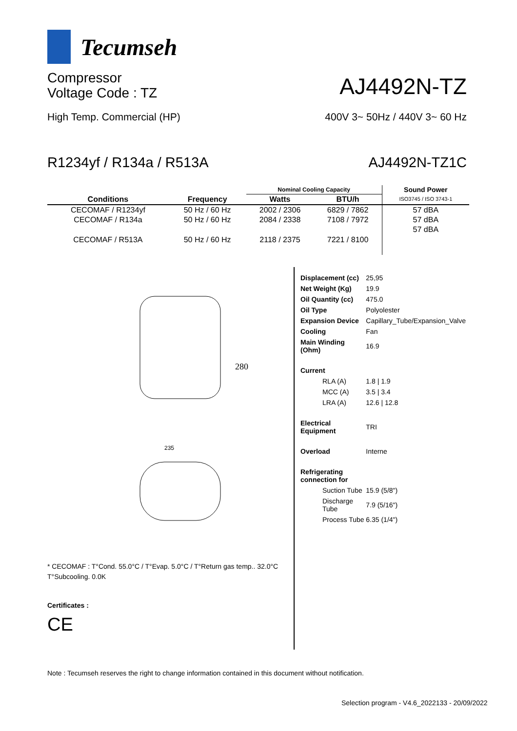Tecumseh
Compressor
Voltage Code : TZ
AJ4492N-TZ
High Temp. Commercial (HP) 400V 3~ 50Hz / 440V 3~ 60 Hz
R1234yf / R134a / R513A AJ4492N-TZ1C
| Conditions | Frequency | Nominal Cooling Capacity | | Sound Power |
| --- | --- | --- | --- | --- |
| | | Watts | BTU/h | ISO3745 / ISO 3743-1 |
| CECOMAF / R1234yf | 50 Hz / 60 Hz | 2002 / 2306 | 6829 / 7862 | 57 dBA |
| CECOMAF / R134a | 50 Hz / 60 Hz | 2084 / 2338 | 7108 / 7972 | 57 dBA |
| CECOMAF / R513A | 50 Hz / 60 Hz | 2118 / 2375 | 7221 / 8100 | 57 dBA |
280
235
* CECOMAF : T°Cond. 55.0°C / T°Evap. 5.0°C / T°Return gas temp.. 32.0°C
T°Subcooling. 0.0K
Certificates :
CE
| Displacement (cc) | 25,95 |
| Net Weight (Kg) | 19.9 |
| Oil Quantity (cc) | 475.0 |
| Oil Type | Polyolester |
| Expansion Device | Capillary_Tube/Expansion_Valve |
| Cooling | Fan |
| Main Winding (Ohm) | 16.9 |
| Current | |
| RLA (A) | 1.8 / 1.9 |
| MCC (A) | 3.5 / 3.4 |
| LRA (A) | 12.6 / 12.8 |
| Electrical Equipment | TRI |
| Overload | Interne |
| Refrigerating connection for | |
| Suction Tube | 15.9 (5/8") |
| Discharge Tube | 7.9 (5/16") |
| Process Tube | 6.35 (1/4") |
Note : Tecumseh reserves the right to change information contained in this document without notification.
Selection program - V4.6_2022133 - 20/09/2022